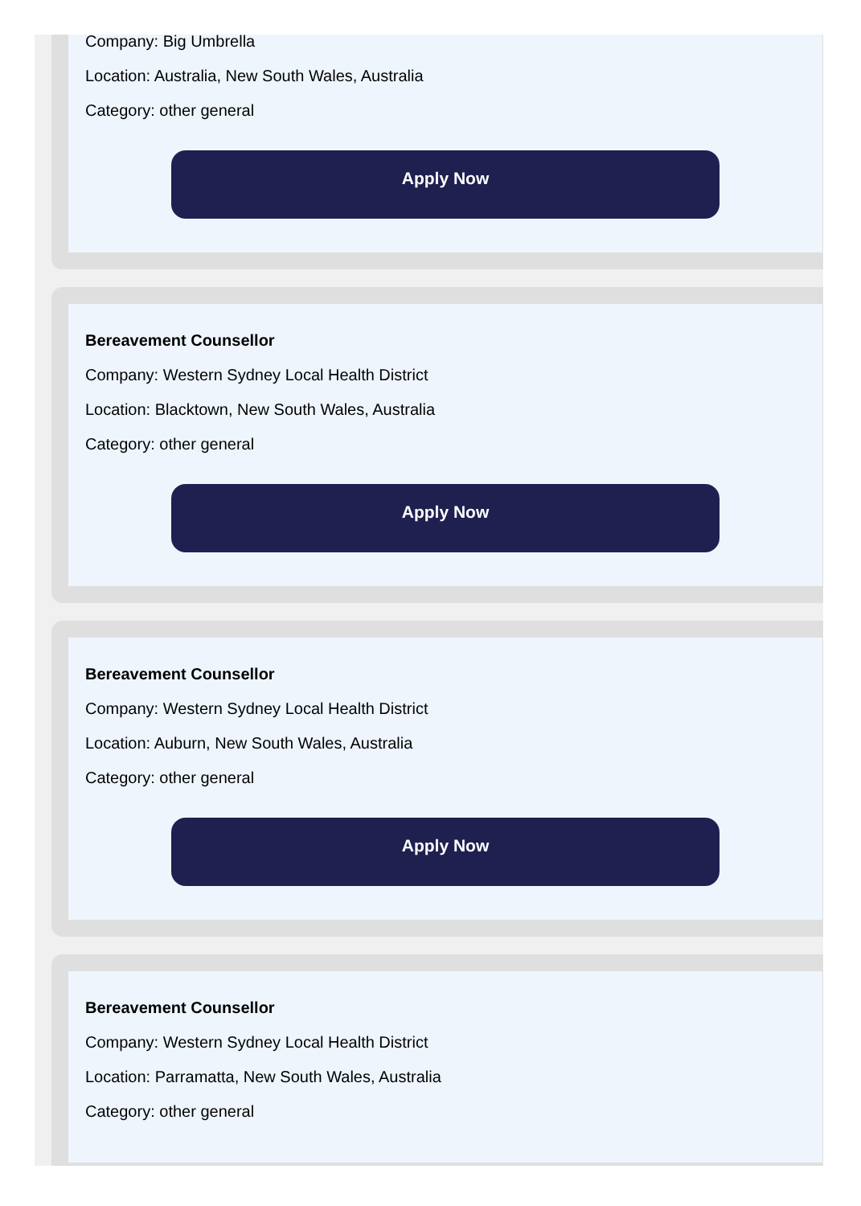Company: Big Umbrella
Location: Australia, New South Wales, Australia
Category: other general
Apply Now
Bereavement Counsellor
Company: Western Sydney Local Health District
Location: Blacktown, New South Wales, Australia
Category: other general
Apply Now
Bereavement Counsellor
Company: Western Sydney Local Health District
Location: Auburn, New South Wales, Australia
Category: other general
Apply Now
Bereavement Counsellor
Company: Western Sydney Local Health District
Location: Parramatta, New South Wales, Australia
Category: other general